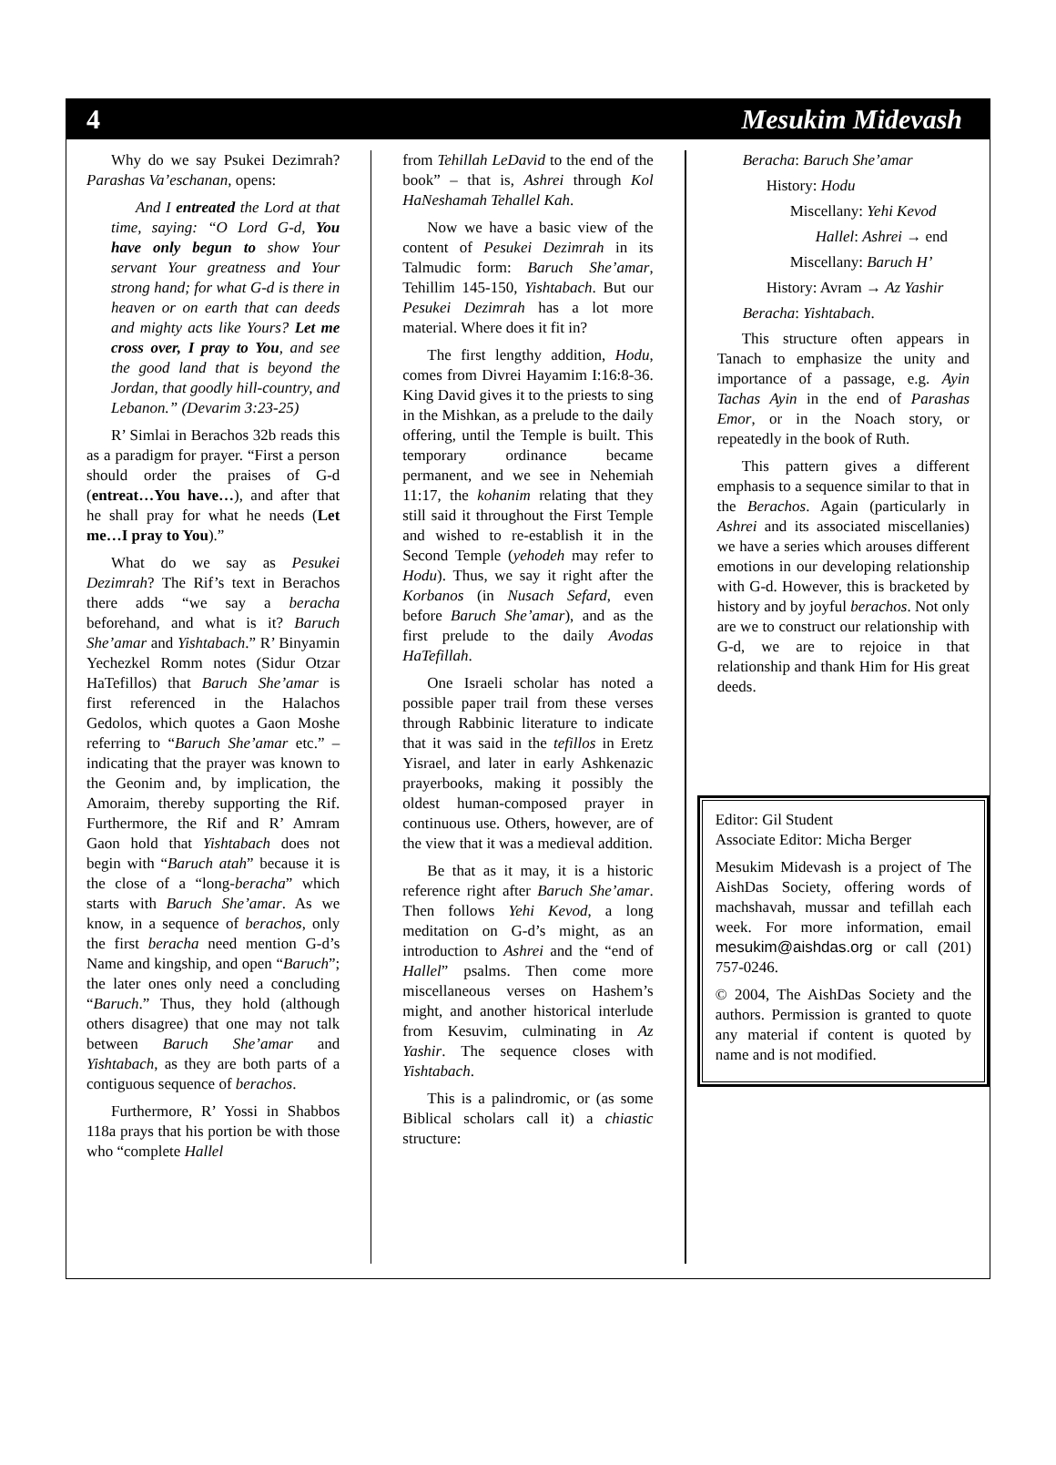4 Mesukim Midevash
Why do we say Psukei Dezimrah? Parashas Va’eschanan, opens:
And I entreated the Lord at that time, saying: “O Lord G-d, You have only begun to show Your servant Your greatness and Your strong hand; for what G-d is there in heaven or on earth that can deeds and mighty acts like Yours? Let me cross over, I pray to You, and see the good land that is beyond the Jordan, that goodly hill-country, and Lebanon.” (Devarim 3:23-25)
R’ Simlai in Berachos 32b reads this as a paradigm for prayer. “First a person should order the praises of G-d (entreat…You have…), and after that he shall pray for what he needs (Let me…I pray to You).”
What do we say as Pesukei Dezimrah? The Rif’s text in Berachos there adds “we say a beracha beforehand, and what is it? Baruch She’amar and Yishtabach.” R’ Binyamin Yechezkel Romm notes (Sidur Otzar HaTefillos) that Baruch She’amar is first referenced in the Halachos Gedolos, which quotes a Gaon Moshe referring to “Baruch She’amar etc.” – indicating that the prayer was known to the Geonim and, by implication, the Amoraim, thereby supporting the Rif. Furthermore, the Rif and R’ Amram Gaon hold that Yishtabach does not begin with “Baruch atah” because it is the close of a “long-beracha” which starts with Baruch She’amar. As we know, in a sequence of berachos, only the first beracha need mention G-d’s Name and kingship, and open “Baruch”; the later ones only need a concluding “Baruch.” Thus, they hold (although others disagree) that one may not talk between Baruch She’amar and Yishtabach, as they are both parts of a contiguous sequence of berachos.
Furthermore, R’ Yossi in Shabbos 118a prays that his portion be with those who “complete Hallel
from Tehillah LeDavid to the end of the book” – that is, Ashrei through Kol HaNeshamah Tehallel Kah.
Now we have a basic view of the content of Pesukei Dezimrah in its Talmudic form: Baruch She’amar, Tehillim 145-150, Yishtabach. But our Pesukei Dezimrah has a lot more material. Where does it fit in?
The first lengthy addition, Hodu, comes from Divrei Hayamim I:16:8-36. King David gives it to the priests to sing in the Mishkan, as a prelude to the daily offering, until the Temple is built. This temporary ordinance became permanent, and we see in Nehemiah 11:17, the kohanim relating that they still said it throughout the First Temple and wished to re-establish it in the Second Temple (yehodeh may refer to Hodu). Thus, we say it right after the Korbanos (in Nusach Sefard, even before Baruch She’amar), and as the first prelude to the daily Avodas HaTefillah.
One Israeli scholar has noted a possible paper trail from these verses through Rabbinic literature to indicate that it was said in the tefillos in Eretz Yisrael, and later in early Ashkenazic prayerbooks, making it possibly the oldest human-composed prayer in continuous use. Others, however, are of the view that it was a medieval addition.
Be that as it may, it is a historic reference right after Baruch She’amar. Then follows Yehi Kevod, a long meditation on G-d’s might, as an introduction to Ashrei and the “end of Hallel” psalms. Then come more miscellaneous verses on Hashem’s might, and another historical interlude from Kesuvim, culminating in Az Yashir. The sequence closes with Yishtabach.
This is a palindromic, or (as some Biblical scholars call it) a chiastic structure:
Beracha: Baruch She’amar
History: Hodu
Miscellany: Yehi Kevod
Hallel: Ashrei → end
Miscellany: Baruch H’
History: Avram → Az Yashir
Beracha: Yishtabach.
This structure often appears in Tanach to emphasize the unity and importance of a passage, e.g. Ayin Tachas Ayin in the end of Parashas Emor, or in the Noach story, or repeatedly in the book of Ruth.
This pattern gives a different emphasis to a sequence similar to that in the Berachos. Again (particularly in Ashrei and its associated miscellanies) we have a series which arouses different emotions in our developing relationship with G-d. However, this is bracketed by history and by joyful berachos. Not only are we to construct our relationship with G-d, we are to rejoice in that relationship and thank Him for His great deeds.
Editor: Gil Student
Associate Editor: Micha Berger
Mesukim Midevash is a project of The AishDas Society, offering words of machshavah, mussar and tefillah each week. For more information, email mesukim@aishdas.org or call (201) 757-0246.
© 2004, The AishDas Society and the authors. Permission is granted to quote any material if content is quoted by name and is not modified.